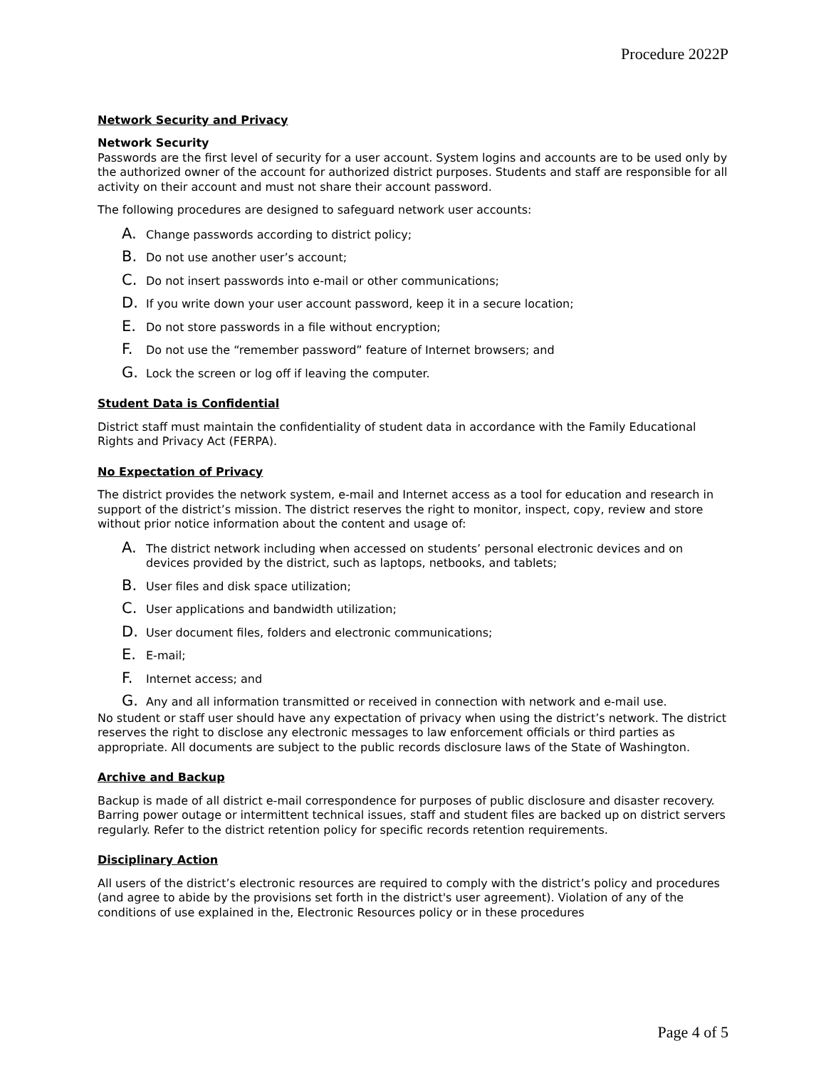Procedure 2022P
Network Security and Privacy
Network Security
Passwords are the first level of security for a user account. System logins and accounts are to be used only by the authorized owner of the account for authorized district purposes. Students and staff are responsible for all activity on their account and must not share their account password.
The following procedures are designed to safeguard network user accounts:
A. Change passwords according to district policy;
B. Do not use another user’s account;
C. Do not insert passwords into e-mail or other communications;
D. If you write down your user account password, keep it in a secure location;
E. Do not store passwords in a file without encryption;
F. Do not use the “remember password” feature of Internet browsers; and
G. Lock the screen or log off if leaving the computer.
Student Data is Confidential
District staff must maintain the confidentiality of student data in accordance with the Family Educational Rights and Privacy Act (FERPA).
No Expectation of Privacy
The district provides the network system, e-mail and Internet access as a tool for education and research in support of the district’s mission. The district reserves the right to monitor, inspect, copy, review and store without prior notice information about the content and usage of:
A. The district network including when accessed on students’ personal electronic devices and on devices provided by the district, such as laptops, netbooks, and tablets;
B. User files and disk space utilization;
C. User applications and bandwidth utilization;
D. User document files, folders and electronic communications;
E. E-mail;
F. Internet access; and
G. Any and all information transmitted or received in connection with network and e-mail use.
No student or staff user should have any expectation of privacy when using the district’s network. The district reserves the right to disclose any electronic messages to law enforcement officials or third parties as appropriate. All documents are subject to the public records disclosure laws of the State of Washington.
Archive and Backup
Backup is made of all district e-mail correspondence for purposes of public disclosure and disaster recovery. Barring power outage or intermittent technical issues, staff and student files are backed up on district servers regularly. Refer to the district retention policy for specific records retention requirements.
Disciplinary Action
All users of the district’s electronic resources are required to comply with the district’s policy and procedures (and agree to abide by the provisions set forth in the district's user agreement). Violation of any of the conditions of use explained in the, Electronic Resources policy or in these procedures
Page 4 of 5